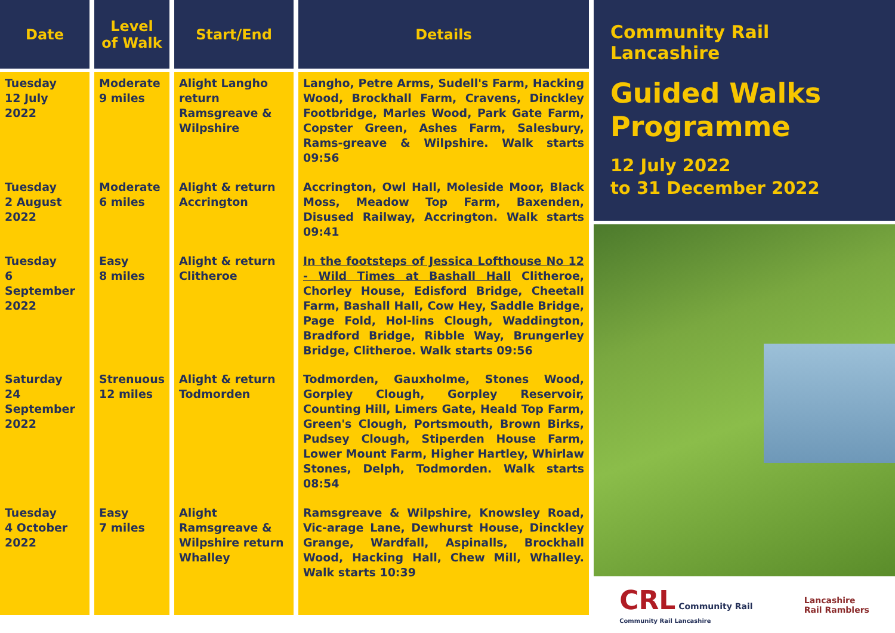| Date | Level of Walk | Start/End | Details |
| --- | --- | --- | --- |
| Tuesday 12 July 2022 | Moderate 9 miles | Alight Langho return Ramsgreave & Wilpshire | Langho, Petre Arms, Sudell's Farm, Hacking Wood, Brockhall Farm, Cravens, Dinckley Footbridge, Marles Wood, Park Gate Farm, Copster Green, Ashes Farm, Salesbury, Rams-greave & Wilpshire. Walk starts 09:56 |
| Tuesday 2 August 2022 | Moderate 6 miles | Alight & return Accrington | Accrington, Owl Hall, Moleside Moor, Black Moss, Meadow Top Farm, Baxenden, Disused Railway, Accrington. Walk starts 09:41 |
| Tuesday 6 September 2022 | Easy 8 miles | Alight & return Clitheroe | In the footsteps of Jessica Lofthouse No 12 - Wild Times at Bashall Hall Clitheroe, Chorley House, Edisford Bridge, Cheetall Farm, Bashall Hall, Cow Hey, Saddle Bridge, Page Fold, Hol-lins Clough, Waddington, Bradford Bridge, Ribble Way, Brungerley Bridge, Clitheroe. Walk starts 09:56 |
| Saturday 24 September 2022 | Strenuous 12 miles | Alight & return Todmorden | Todmorden, Gauxholme, Stones Wood, Gorpley Clough, Gorpley Reservoir, Counting Hill, Limers Gate, Heald Top Farm, Green's Clough, Portsmouth, Brown Birks, Pudsey Clough, Stiperden House Farm, Lower Mount Farm, Higher Hartley, Whirlaw Stones, Delph, Todmorden. Walk starts 08:54 |
| Tuesday 4 October 2022 | Easy 7 miles | Alight Ramsgreave & Wilpshire return Whalley | Ramsgreave & Wilpshire, Knowsley Road, Vic-arage Lane, Dewhurst House, Dinckley Grange, Wardfall, Aspinalls, Brockhall Wood, Hacking Hall, Chew Mill, Whalley. Walk starts 10:39 |
Community Rail Lancashire
Guided Walks Programme
12 July 2022
to 31 December 2022
CRL Community Rail
Community Rail Lancashire
Lancashire
Rail Ramblers